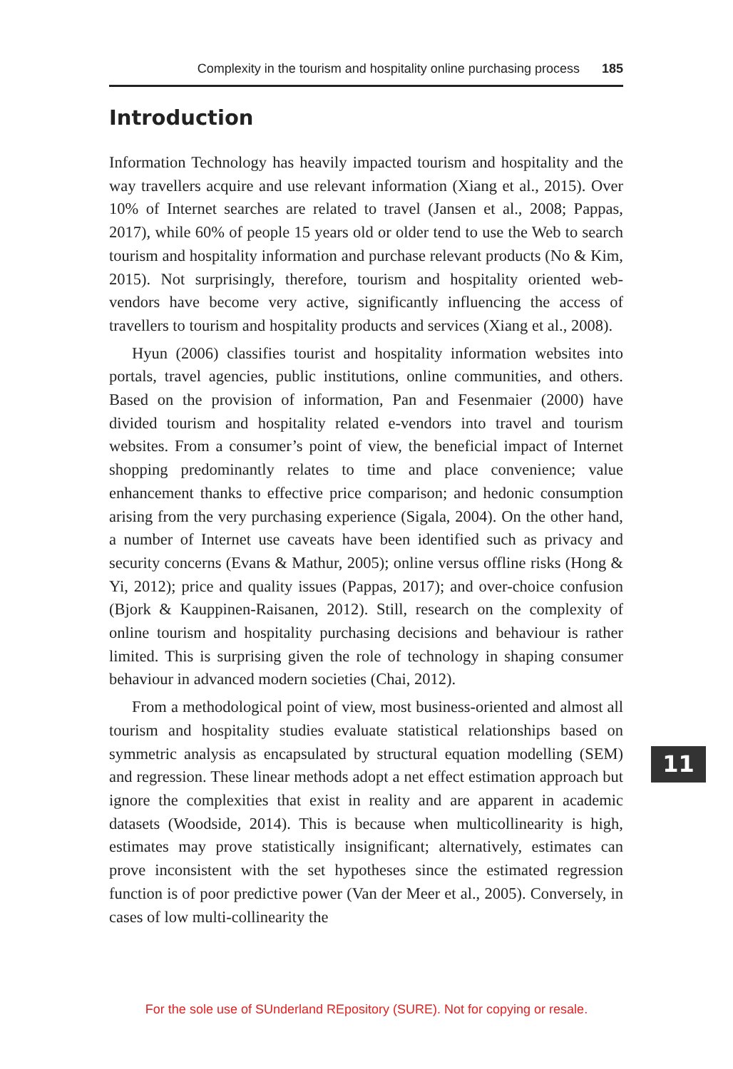Complexity in the tourism and hospitality online purchasing process 185
Introduction
Information Technology has heavily impacted tourism and hospitality and the way travellers acquire and use relevant information (Xiang et al., 2015). Over 10% of Internet searches are related to travel (Jansen et al., 2008; Pappas, 2017), while 60% of people 15 years old or older tend to use the Web to search tourism and hospitality information and purchase relevant products (No & Kim, 2015). Not surprisingly, therefore, tourism and hospitality oriented web-vendors have become very active, significantly influencing the access of travellers to tourism and hospitality products and services (Xiang et al., 2008).
Hyun (2006) classifies tourist and hospitality information websites into portals, travel agencies, public institutions, online communities, and others. Based on the provision of information, Pan and Fesenmaier (2000) have divided tourism and hospitality related e-vendors into travel and tourism websites. From a consumer’s point of view, the beneficial impact of Internet shopping predominantly relates to time and place convenience; value enhancement thanks to effective price comparison; and hedonic consumption arising from the very purchasing experience (Sigala, 2004). On the other hand, a number of Internet use caveats have been identified such as privacy and security concerns (Evans & Mathur, 2005); online versus offline risks (Hong & Yi, 2012); price and quality issues (Pappas, 2017); and over-choice confusion (Bjork & Kauppinen-Raisanen, 2012). Still, research on the complexity of online tourism and hospitality purchasing decisions and behaviour is rather limited. This is surprising given the role of technology in shaping consumer behaviour in advanced modern societies (Chai, 2012).
From a methodological point of view, most business-oriented and almost all tourism and hospitality studies evaluate statistical relationships based on symmetric analysis as encapsulated by structural equation modelling (SEM) and regression. These linear methods adopt a net effect estimation approach but ignore the complexities that exist in reality and are apparent in academic datasets (Woodside, 2014). This is because when multicollinearity is high, estimates may prove statistically insignificant; alternatively, estimates can prove inconsistent with the set hypotheses since the estimated regression function is of poor predictive power (Van der Meer et al., 2005). Conversely, in cases of low multi-collinearity the
11
For the sole use of SUnderland REpository (SURE). Not for copying or resale.